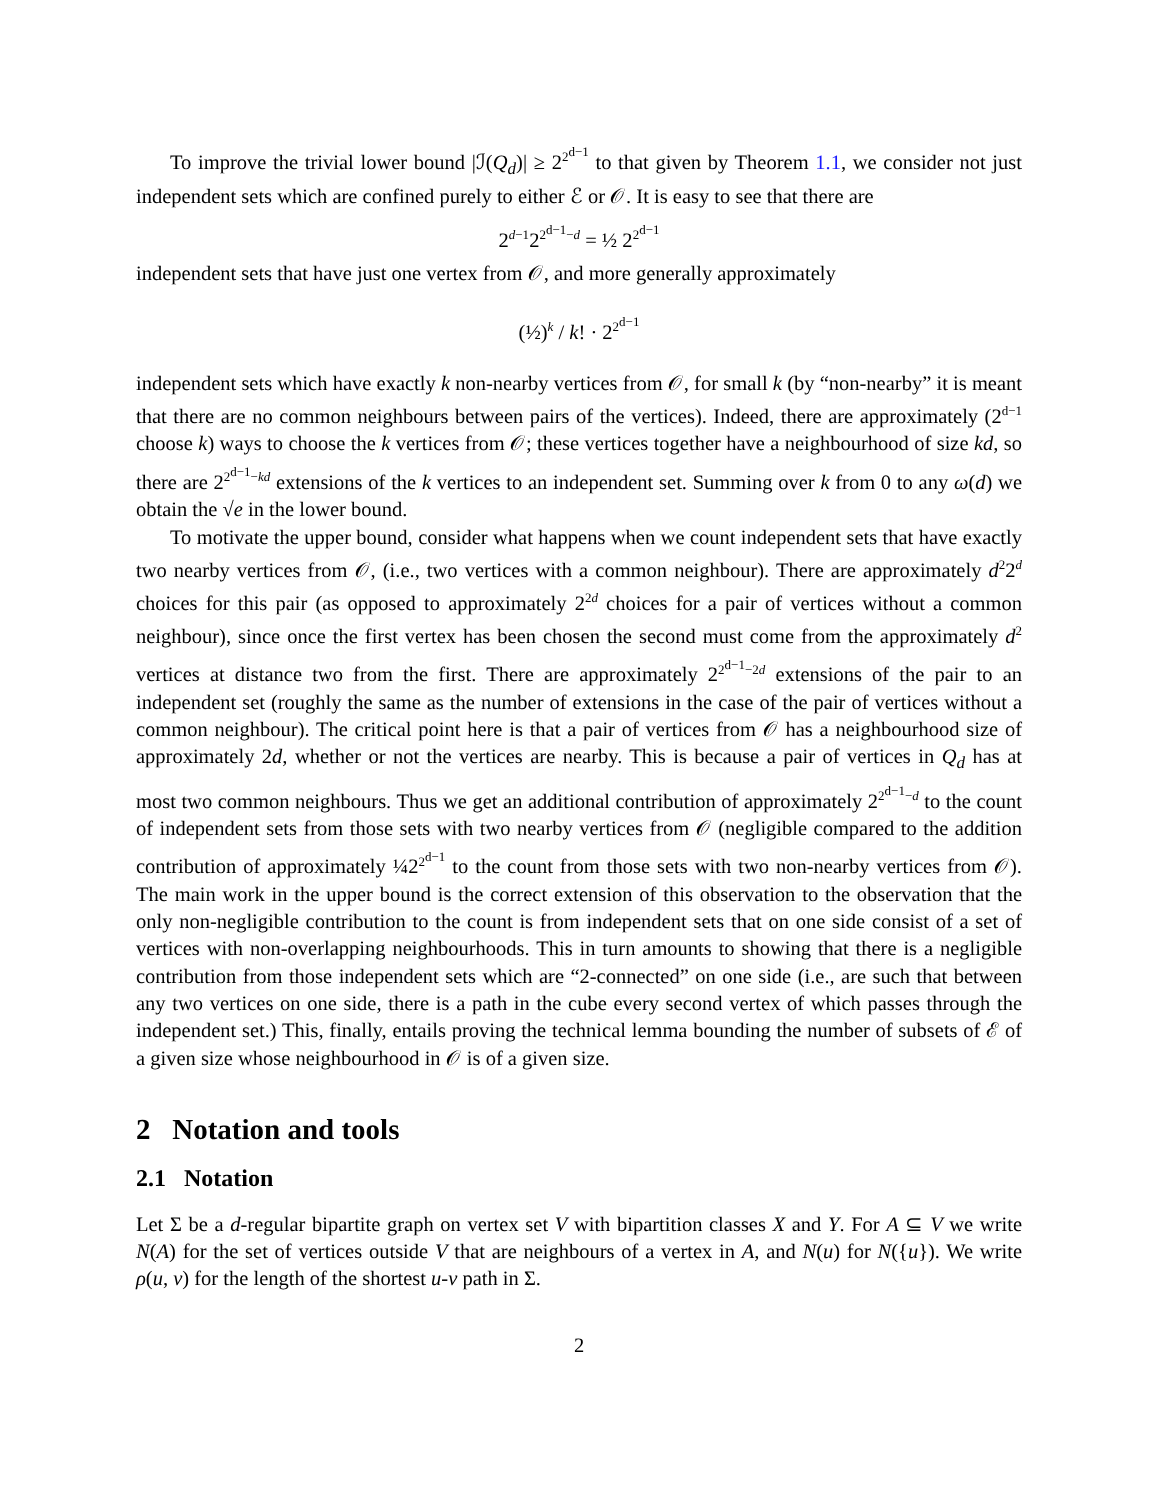To improve the trivial lower bound |ℐ(Q<sub>d</sub>)| ≥ 2<sup>2<sup>d−1</sup></sup> to that given by Theorem 1.1, we consider not just independent sets which are confined purely to either ℰ or 𝒪. It is easy to see that there are
2<sup>d−1</sup>2<sup>2<sup>d−1</sup>−d</sup> = ½ 2<sup>2<sup>d−1</sup></sup>
independent sets that have just one vertex from 𝒪, and more generally approximately
(½)<sup>k</sup> / k! · 2<sup>2<sup>d−1</sup></sup>
independent sets which have exactly k non-nearby vertices from 𝒪, for small k (by “non-nearby” it is meant that there are no common neighbours between pairs of the vertices). Indeed, there are approximately (2<sup>d−1</sup> choose k) ways to choose the k vertices from 𝒪; these vertices together have a neighbourhood of size kd, so there are 2<sup>2<sup>d−1</sup>−kd</sup> extensions of the k vertices to an independent set. Summing over k from 0 to any ω(d) we obtain the √e in the lower bound.
To motivate the upper bound, consider what happens when we count independent sets that have exactly two nearby vertices from 𝒪, (i.e., two vertices with a common neighbour). There are approximately d<sup>2</sup>2<sup>d</sup> choices for this pair (as opposed to approximately 2<sup>2d</sup> choices for a pair of vertices without a common neighbour), since once the first vertex has been chosen the second must come from the approximately d<sup>2</sup> vertices at distance two from the first. There are approximately 2<sup>2<sup>d−1</sup>−2d</sup> extensions of the pair to an independent set (roughly the same as the number of extensions in the case of the pair of vertices without a common neighbour). The critical point here is that a pair of vertices from 𝒪 has a neighbourhood size of approximately 2d, whether or not the vertices are nearby. This is because a pair of vertices in Q<sub>d</sub> has at most two common neighbours. Thus we get an additional contribution of approximately 2<sup>2<sup>d−1</sup>−d</sup> to the count of independent sets from those sets with two nearby vertices from 𝒪 (negligible compared to the addition contribution of approximately ¼2<sup>2<sup>d−1</sup></sup> to the count from those sets with two non-nearby vertices from 𝒪). The main work in the upper bound is the correct extension of this observation to the observation that the only non-negligible contribution to the count is from independent sets that on one side consist of a set of vertices with non-overlapping neighbourhoods. This in turn amounts to showing that there is a negligible contribution from those independent sets which are “2-connected” on one side (i.e., are such that between any two vertices on one side, there is a path in the cube every second vertex of which passes through the independent set.) This, finally, entails proving the technical lemma bounding the number of subsets of ℰ of a given size whose neighbourhood in 𝒪 is of a given size.
2 Notation and tools
2.1 Notation
Let Σ be a d-regular bipartite graph on vertex set V with bipartition classes X and Y. For A ⊆ V we write N(A) for the set of vertices outside V that are neighbours of a vertex in A, and N(u) for N({u}). We write ρ(u, v) for the length of the shortest u-v path in Σ.
2